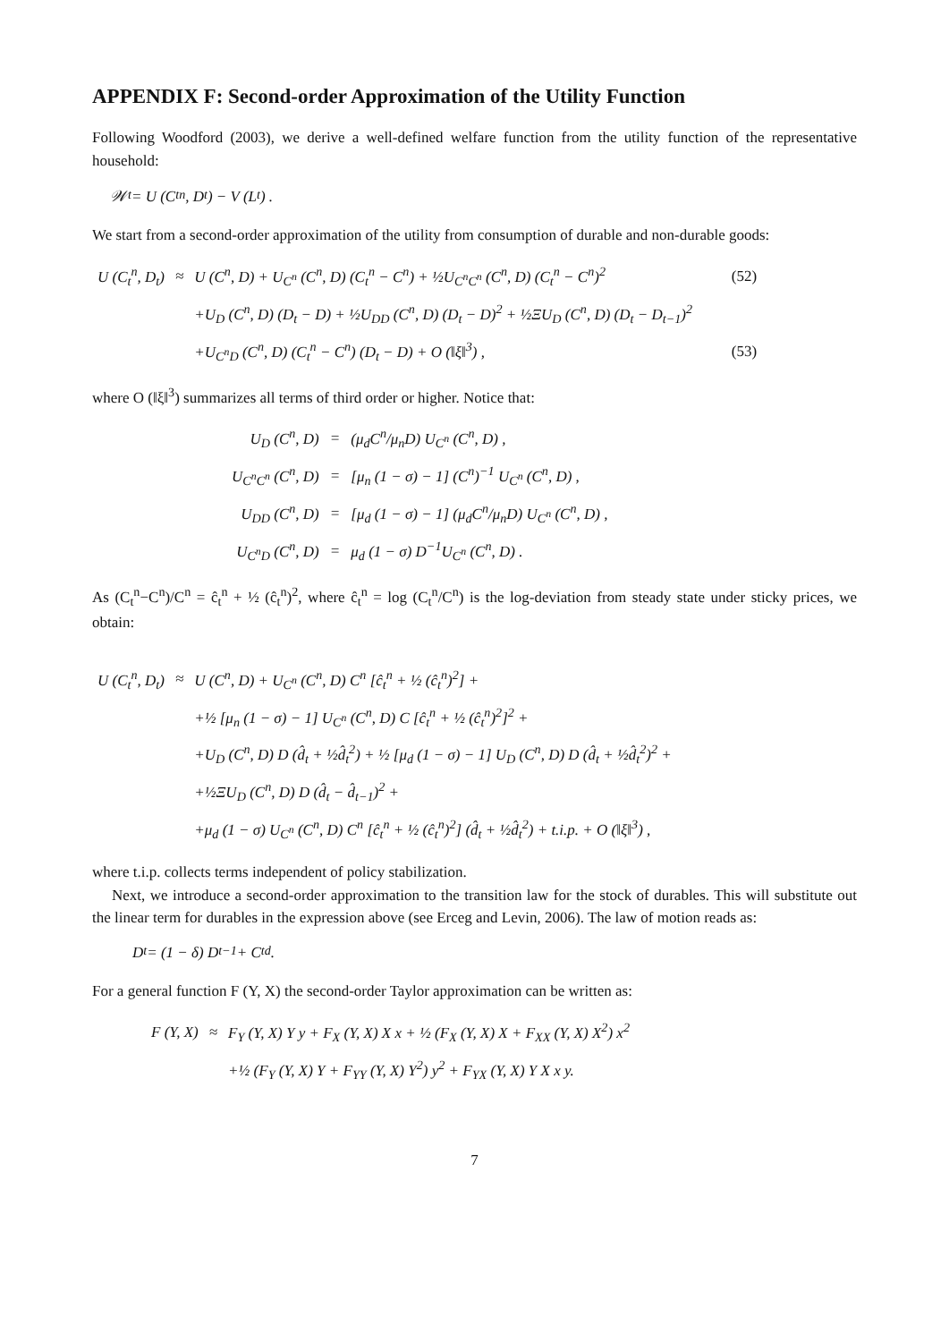APPENDIX F: Second-order Approximation of the Utility Function
Following Woodford (2003), we derive a well-defined welfare function from the utility function of the representative household:
𝒲<sub>t</sub> = U (C<sub>t</sub><sup>n</sup>, D<sub>t</sub>) − V (L<sub>t</sub>) .
We start from a second-order approximation of the utility from consumption of durable and non-durable goods:
| U (C<sub>t</sub><sup>n</sup>, D<sub>t</sub>) | ≈ | U (C<sup>n</sup>, D) + U<sub>C<sup>n</sup></sub> (C<sup>n</sup>, D) (C<sub>t</sub><sup>n</sup> − C<sup>n</sup>) + ½U<sub>C<sup>n</sup>C<sup>n</sup></sub> (C<sup>n</sup>, D) (C<sub>t</sub><sup>n</sup> − C<sup>n</sup>)<sup>2</sup> | (52) |
| | | +U<sub>D</sub> (C<sup>n</sup>, D) (D<sub>t</sub> − D) + ½U<sub>DD</sub> (C<sup>n</sup>, D) (D<sub>t</sub> − D)<sup>2</sup> + ½ΞU<sub>D</sub> (C<sup>n</sup>, D) (D<sub>t</sub> − D<sub>t−1</sub>)<sup>2</sup> | |
| | | +U<sub>C<sup>n</sup>D</sub> (C<sup>n</sup>, D) (C<sub>t</sub><sup>n</sup> − C<sup>n</sup>) (D<sub>t</sub> − D) + O (‖ξ‖<sup>3</sup>) , | (53) |
where O (‖ξ‖<sup>3</sup>) summarizes all terms of third order or higher. Notice that:
| U<sub>D</sub> (C<sup>n</sup>, D) | = | (μ<sub>d</sub>C<sup>n</sup>/μ<sub>n</sub>D) U<sub>C<sup>n</sup></sub> (C<sup>n</sup>, D) , |
| U<sub>C<sup>n</sup>C<sup>n</sup></sub> (C<sup>n</sup>, D) | = | [μ<sub>n</sub> (1 − σ) − 1] (C<sup>n</sup>)<sup>−1</sup> U<sub>C<sup>n</sup></sub> (C<sup>n</sup>, D) , |
| U<sub>DD</sub> (C<sup>n</sup>, D) | = | [μ<sub>d</sub> (1 − σ) − 1] (μ<sub>d</sub>C<sup>n</sup>/μ<sub>n</sub>D) U<sub>C<sup>n</sup></sub> (C<sup>n</sup>, D) , |
| U<sub>C<sup>n</sup>D</sub> (C<sup>n</sup>, D) | = | μ<sub>d</sub> (1 − σ) D<sup>−1</sup>U<sub>C<sup>n</sup></sub> (C<sup>n</sup>, D) . |
As (C<sub>t</sub><sup>n</sup>−C<sup>n</sup>)/C<sup>n</sup> = ĉ<sub>t</sub><sup>n</sup> + ½ (ĉ<sub>t</sub><sup>n</sup>)<sup>2</sup>, where ĉ<sub>t</sub><sup>n</sup> = log (C<sub>t</sub><sup>n</sup>/C<sup>n</sup>) is the log-deviation from steady state under sticky prices, we obtain:
| U (C<sub>t</sub><sup>n</sup>, D<sub>t</sub>) | ≈ | U (C<sup>n</sup>, D) + U<sub>C<sup>n</sup></sub> (C<sup>n</sup>, D) C<sup>n</sup> [ĉ<sub>t</sub><sup>n</sup> + ½ (ĉ<sub>t</sub><sup>n</sup>)<sup>2</sup>] + |
| | | +½ [μ<sub>n</sub> (1 − σ) − 1] U<sub>C<sup>n</sup></sub> (C<sup>n</sup>, D) C [ĉ<sub>t</sub><sup>n</sup> + ½ (ĉ<sub>t</sub><sup>n</sup>)<sup>2</sup>]<sup>2</sup> + |
| | | +U<sub>D</sub> (C<sup>n</sup>, D) D (d̂<sub>t</sub> + ½d̂<sub>t</sub><sup>2</sup>) + ½ [μ<sub>d</sub> (1 − σ) − 1] U<sub>D</sub> (C<sup>n</sup>, D) D (d̂<sub>t</sub> + ½d̂<sub>t</sub><sup>2</sup>)<sup>2</sup> + |
| | | +½ΞU<sub>D</sub> (C<sup>n</sup>, D) D (d̂<sub>t</sub> − d̂<sub>t−1</sub>)<sup>2</sup> + |
| | | +μ<sub>d</sub> (1 − σ) U<sub>C<sup>n</sup></sub> (C<sup>n</sup>, D) C<sup>n</sup> [ĉ<sub>t</sub><sup>n</sup> + ½ (ĉ<sub>t</sub><sup>n</sup>)<sup>2</sup>] (d̂<sub>t</sub> + ½d̂<sub>t</sub><sup>2</sup>) + t.i.p. + O (‖ξ‖<sup>3</sup>) , |
where t.i.p. collects terms independent of policy stabilization.
Next, we introduce a second-order approximation to the transition law for the stock of durables. This will substitute out the linear term for durables in the expression above (see Erceg and Levin, 2006). The law of motion reads as:
D<sub>t</sub> = (1 − δ) D<sub>t−1</sub> + C<sub>t</sub><sup>d</sup>.
For a general function F (Y, X) the second-order Taylor approximation can be written as:
| F (Y, X) | ≈ | F<sub>Y</sub> (Y, X) Y y + F<sub>X</sub> (Y, X) X x + ½ (F<sub>X</sub> (Y, X) X + F<sub>XX</sub> (Y, X) X<sup>2</sup>) x<sup>2</sup> |
| | | +½ (F<sub>Y</sub> (Y, X) Y + F<sub>YY</sub> (Y, X) Y<sup>2</sup>) y<sup>2</sup> + F<sub>YX</sub> (Y, X) Y X x y. |
7